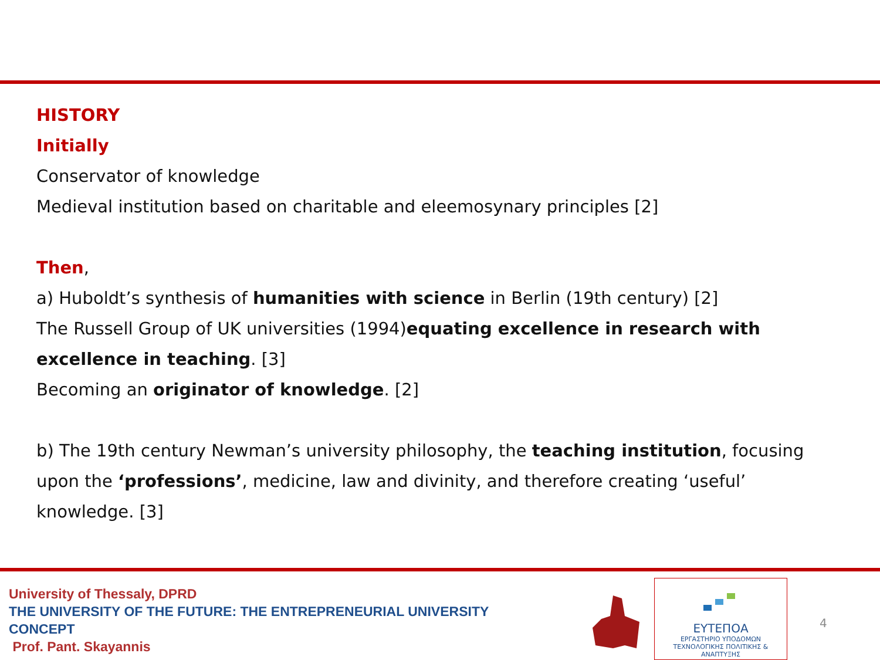HISTORY
Initially
Conservator of knowledge
Medieval institution based on charitable and eleemosynary principles [2]
Then,
a) Huboldt’s synthesis of humanities with science in Berlin (19th century) [2]
The Russell Group of UK universities (1994)equating excellence in research with excellence in teaching. [3]
Becoming an originator of knowledge. [2]
b) The 19th century Newman’s university philosophy, the teaching institution, focusing upon the ‘professions’, medicine, law and divinity, and therefore creating ‘useful’ knowledge. [3]
University of Thessaly, DPRD
THE UNIVERSITY OF THE FUTURE: THE ENTREPRENEURIAL UNIVERSITY CONCEPT
Prof. Pant. Skayannis
ΕΥΤΕΠΟΑ
ΕΡΓΑΣΤΗΡΙΟ ΥΠΟΔΟΜΩΝ
ΤΕΧΝΟΛΟΓΙΚΗΣ ΠΟΛΙΤΙΚΗΣ & ΑΝΑΠΤΥΞΗΣ
4